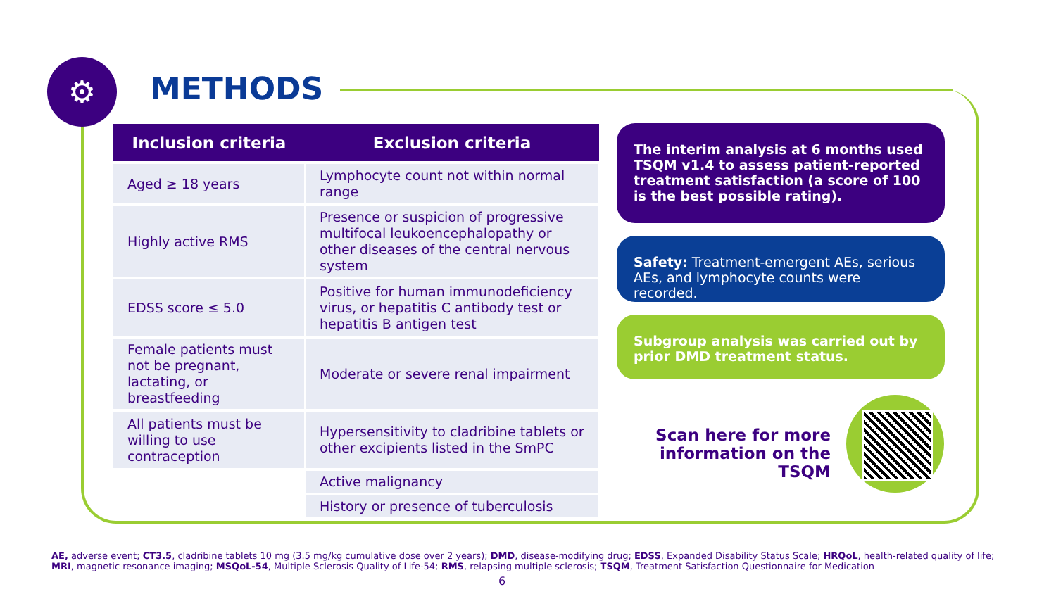⚙ METHODS
| Inclusion criteria | Exclusion criteria |
| --- | --- |
| Aged ≥ 18 years | Lymphocyte count not within normal range |
| Highly active RMS | Presence or suspicion of progressive multifocal leukoencephalopathy or other diseases of the central nervous system |
| EDSS score ≤ 5.0 | Positive for human immunodeficiency virus, or hepatitis C antibody test or hepatitis B antigen test |
| Female patients must not be pregnant, lactating, or breastfeeding | Moderate or severe renal impairment |
| All patients must be willing to use contraception | Hypersensitivity to cladribine tablets or other excipients listed in the SmPC |
| | Active malignancy |
| | History or presence of tuberculosis |
The interim analysis at 6 months used TSQM v1.4 to assess patient-reported treatment satisfaction (a score of 100 is the best possible rating).
Safety: Treatment-emergent AEs, serious AEs, and lymphocyte counts were recorded.
Subgroup analysis was carried out by prior DMD treatment status.
Scan here for more information on the TSQM
AE, adverse event; CT3.5, cladribine tablets 10 mg (3.5 mg/kg cumulative dose over 2 years); DMD, disease-modifying drug; EDSS, Expanded Disability Status Scale; HRQoL, health-related quality of life; MRI, magnetic resonance imaging; MSQoL-54, Multiple Sclerosis Quality of Life-54; RMS, relapsing multiple sclerosis; TSQM, Treatment Satisfaction Questionnaire for Medication
6